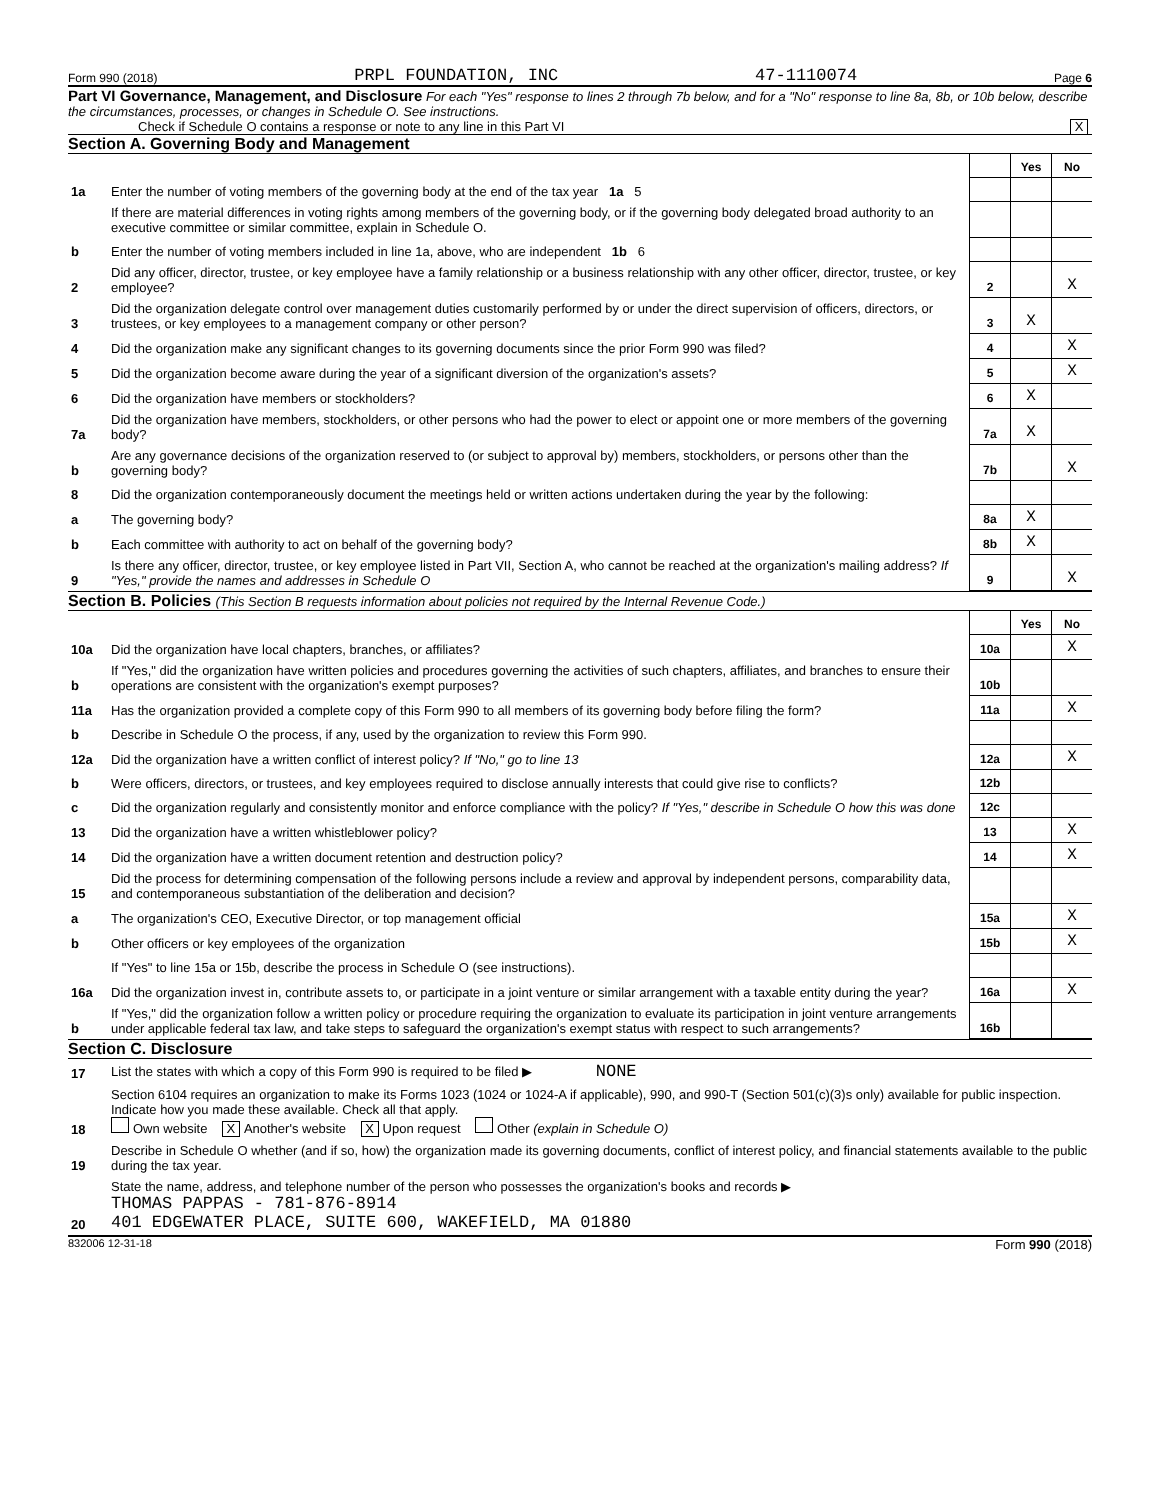Form 990 (2018) PRPL FOUNDATION, INC 47-1110074 Page 6
Part VI Governance, Management, and Disclosure For each "Yes" response to lines 2 through 7b below, and for a "No" response to line 8a, 8b, or 10b below, describe the circumstances, processes, or changes in Schedule O. See instructions.
Check if Schedule O contains a response or note to any line in this Part VI X
Section A. Governing Body and Management
| | | | Yes | No |
| 1a | Enter the number of voting members of the governing body at the end of the tax year 1a 5 | | | |
| | If there are material differences in voting rights among members of the governing body, or if the governing body delegated broad authority to an executive committee or similar committee, explain in Schedule O. | | | |
| b | Enter the number of voting members included in line 1a, above, who are independent 1b 6 | | | |
| 2 | Did any officer, director, trustee, or key employee have a family relationship or a business relationship with any other officer, director, trustee, or key employee? | 2 | | X |
| 3 | Did the organization delegate control over management duties customarily performed by or under the direct supervision of officers, directors, or trustees, or key employees to a management company or other person? | 3 | X | |
| 4 | Did the organization make any significant changes to its governing documents since the prior Form 990 was filed? | 4 | | X |
| 5 | Did the organization become aware during the year of a significant diversion of the organization's assets? | 5 | | X |
| 6 | Did the organization have members or stockholders? | 6 | X | |
| 7a | Did the organization have members, stockholders, or other persons who had the power to elect or appoint one or more members of the governing body? | 7a | X | |
| b | Are any governance decisions of the organization reserved to (or subject to approval by) members, stockholders, or persons other than the governing body? | 7b | | X |
| 8 | Did the organization contemporaneously document the meetings held or written actions undertaken during the year by the following: | | | |
| a | The governing body? | 8a | X | |
| b | Each committee with authority to act on behalf of the governing body? | 8b | X | |
| 9 | Is there any officer, director, trustee, or key employee listed in Part VII, Section A, who cannot be reached at the organization's mailing address? If "Yes," provide the names and addresses in Schedule O | 9 | | X |
Section B. Policies (This Section B requests information about policies not required by the Internal Revenue Code.)
| | | | Yes | No |
| 10a | Did the organization have local chapters, branches, or affiliates? | 10a | | X |
| b | If "Yes," did the organization have written policies and procedures governing the activities of such chapters, affiliates, and branches to ensure their operations are consistent with the organization's exempt purposes? | 10b | | |
| 11a | Has the organization provided a complete copy of this Form 990 to all members of its governing body before filing the form? | 11a | | X |
| b | Describe in Schedule O the process, if any, used by the organization to review this Form 990. | | | |
| 12a | Did the organization have a written conflict of interest policy? If "No," go to line 13 | 12a | | X |
| b | Were officers, directors, or trustees, and key employees required to disclose annually interests that could give rise to conflicts? | 12b | | |
| c | Did the organization regularly and consistently monitor and enforce compliance with the policy? If "Yes," describe in Schedule O how this was done | 12c | | |
| 13 | Did the organization have a written whistleblower policy? | 13 | | X |
| 14 | Did the organization have a written document retention and destruction policy? | 14 | | X |
| 15 | Did the process for determining compensation of the following persons include a review and approval by independent persons, comparability data, and contemporaneous substantiation of the deliberation and decision? | | | |
| a | The organization's CEO, Executive Director, or top management official | 15a | | X |
| b | Other officers or key employees of the organization | 15b | | X |
| | If "Yes" to line 15a or 15b, describe the process in Schedule O (see instructions). | | | |
| 16a | Did the organization invest in, contribute assets to, or participate in a joint venture or similar arrangement with a taxable entity during the year? | 16a | | X |
| b | If "Yes," did the organization follow a written policy or procedure requiring the organization to evaluate its participation in joint venture arrangements under applicable federal tax law, and take steps to safeguard the organization's exempt status with respect to such arrangements? | 16b | | |
Section C. Disclosure
| 17 | List the states with which a copy of this Form 990 is required to be filed ▶ NONE |
| 18 | Section 6104 requires an organization to make its Forms 1023 (1024 or 1024-A if applicable), 990, and 990-T (Section 501(c)(3)s only) available for public inspection. Indicate how you made these available. Check all that apply. Own website X Another's website X Upon request Other (explain in Schedule O) |
| 19 | Describe in Schedule O whether (and if so, how) the organization made its governing documents, conflict of interest policy, and financial statements available to the public during the tax year. |
| 20 | State the name, address, and telephone number of the person who possesses the organization's books and records ▶ THOMAS PAPPAS - 781-876-8914 401 EDGEWATER PLACE, SUITE 600, WAKEFIELD, MA 01880 |
832006 12-31-18 Form 990 (2018)